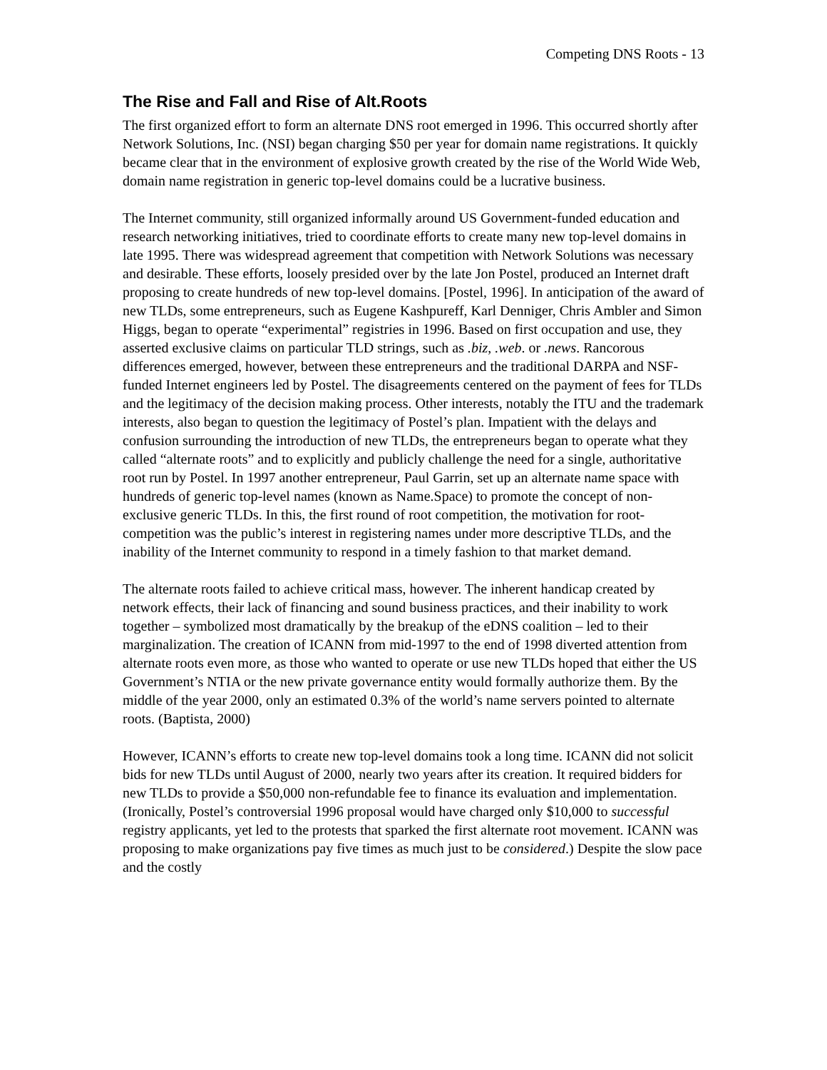Competing DNS Roots - 13
The Rise and Fall and Rise of Alt.Roots
The first organized effort to form an alternate DNS root emerged in 1996. This occurred shortly after Network Solutions, Inc. (NSI) began charging $50 per year for domain name registrations. It quickly became clear that in the environment of explosive growth created by the rise of the World Wide Web, domain name registration in generic top-level domains could be a lucrative business.
The Internet community, still organized informally around US Government-funded education and research networking initiatives, tried to coordinate efforts to create many new top-level domains in late 1995. There was widespread agreement that competition with Network Solutions was necessary and desirable. These efforts, loosely presided over by the late Jon Postel, produced an Internet draft proposing to create hundreds of new top-level domains. [Postel, 1996]. In anticipation of the award of new TLDs, some entrepreneurs, such as Eugene Kashpureff, Karl Denniger, Chris Ambler and Simon Higgs, began to operate “experimental” registries in 1996. Based on first occupation and use, they asserted exclusive claims on particular TLD strings, such as .biz, .web. or .news. Rancorous differences emerged, however, between these entrepreneurs and the traditional DARPA and NSF-funded Internet engineers led by Postel. The disagreements centered on the payment of fees for TLDs and the legitimacy of the decision making process. Other interests, notably the ITU and the trademark interests, also began to question the legitimacy of Postel’s plan. Impatient with the delays and confusion surrounding the introduction of new TLDs, the entrepreneurs began to operate what they called “alternate roots” and to explicitly and publicly challenge the need for a single, authoritative root run by Postel. In 1997 another entrepreneur, Paul Garrin, set up an alternate name space with hundreds of generic top-level names (known as Name.Space) to promote the concept of non-exclusive generic TLDs. In this, the first round of root competition, the motivation for root-competition was the public’s interest in registering names under more descriptive TLDs, and the inability of the Internet community to respond in a timely fashion to that market demand.
The alternate roots failed to achieve critical mass, however. The inherent handicap created by network effects, their lack of financing and sound business practices, and their inability to work together – symbolized most dramatically by the breakup of the eDNS coalition – led to their marginalization. The creation of ICANN from mid-1997 to the end of 1998 diverted attention from alternate roots even more, as those who wanted to operate or use new TLDs hoped that either the US Government’s NTIA or the new private governance entity would formally authorize them. By the middle of the year 2000, only an estimated 0.3% of the world’s name servers pointed to alternate roots. (Baptista, 2000)
However, ICANN’s efforts to create new top-level domains took a long time. ICANN did not solicit bids for new TLDs until August of 2000, nearly two years after its creation. It required bidders for new TLDs to provide a $50,000 non-refundable fee to finance its evaluation and implementation. (Ironically, Postel’s controversial 1996 proposal would have charged only $10,000 to successful registry applicants, yet led to the protests that sparked the first alternate root movement. ICANN was proposing to make organizations pay five times as much just to be considered.) Despite the slow pace and the costly